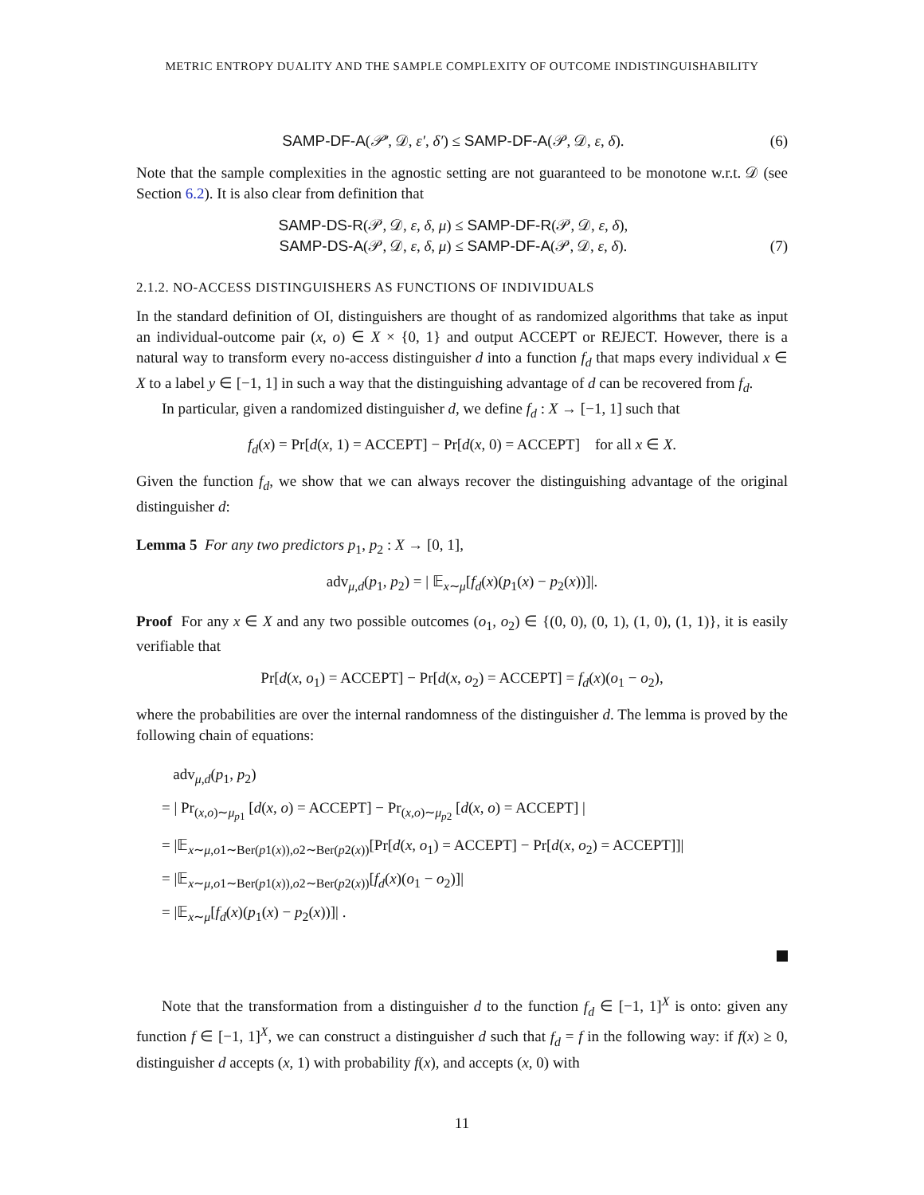METRIC ENTROPY DUALITY AND THE SAMPLE COMPLEXITY OF OUTCOME INDISTINGUISHABILITY
SAMP-DF-A(𝒫′, 𝒟, ε′, δ′) ≤ SAMP-DF-A(𝒫, 𝒟, ε, δ).
(6)
Note that the sample complexities in the agnostic setting are not guaranteed to be monotone w.r.t. 𝒟 (see Section 6.2). It is also clear from definition that
SAMP-DS-R(𝒫, 𝒟, ε, δ, μ) ≤ SAMP-DF-R(𝒫, 𝒟, ε, δ),
SAMP-DS-A(𝒫, 𝒟, ε, δ, μ) ≤ SAMP-DF-A(𝒫, 𝒟, ε, δ).
(7)
2.1.2. NO-ACCESS DISTINGUISHERS AS FUNCTIONS OF INDIVIDUALS
In the standard definition of OI, distinguishers are thought of as randomized algorithms that take as input an individual-outcome pair (x, o) ∈ X × {0, 1} and output ACCEPT or REJECT. However, there is a natural way to transform every no-access distinguisher d into a function f<sub>d</sub> that maps every individual x ∈ X to a label y ∈ [−1, 1] in such a way that the distinguishing advantage of d can be recovered from f<sub>d</sub>.
In particular, given a randomized distinguisher d, we define f<sub>d</sub> : X → [−1, 1] such that
f<sub>d</sub>(x) = Pr[d(x, 1) = ACCEPT] − Pr[d(x, 0) = ACCEPT] for all x ∈ X.
Given the function f<sub>d</sub>, we show that we can always recover the distinguishing advantage of the original distinguisher d:
Lemma 5 For any two predictors p<sub>1</sub>, p<sub>2</sub> : X → [0, 1],
adv<sub>μ,d</sub>(p<sub>1</sub>, p<sub>2</sub>) = | 𝔼<sub>x∼μ</sub>[f<sub>d</sub>(x)(p<sub>1</sub>(x) − p<sub>2</sub>(x))]|.
Proof For any x ∈ X and any two possible outcomes (o<sub>1</sub>, o<sub>2</sub>) ∈ {(0, 0), (0, 1), (1, 0), (1, 1)}, it is easily verifiable that
Pr[d(x, o<sub>1</sub>) = ACCEPT] − Pr[d(x, o<sub>2</sub>) = ACCEPT] = f<sub>d</sub>(x)(o<sub>1</sub> − o<sub>2</sub>),
where the probabilities are over the internal randomness of the distinguisher d. The lemma is proved by the following chain of equations:
adv<sub>μ,d</sub>(p<sub>1</sub>, p<sub>2</sub>)
= | Pr<sub>(x,o)∼μ<sub>p1</sub></sub> [d(x, o) = ACCEPT] − Pr<sub>(x,o)∼μ<sub>p2</sub></sub> [d(x, o) = ACCEPT] |
= |𝔼<sub>x∼μ,o1∼Ber(p1(x)),o2∼Ber(p2(x))</sub>[Pr[d(x, o<sub>1</sub>) = ACCEPT] − Pr[d(x, o<sub>2</sub>) = ACCEPT]]|
= |𝔼<sub>x∼μ,o1∼Ber(p1(x)),o2∼Ber(p2(x))</sub>[f<sub>d</sub>(x)(o<sub>1</sub> − o<sub>2</sub>)]|
= |𝔼<sub>x∼μ</sub>[f<sub>d</sub>(x)(p<sub>1</sub>(x) − p<sub>2</sub>(x))]| .
Note that the transformation from a distinguisher d to the function f<sub>d</sub> ∈ [−1, 1]<sup>X</sup> is onto: given any function f ∈ [−1, 1]<sup>X</sup>, we can construct a distinguisher d such that f<sub>d</sub> = f in the following way: if f(x) ≥ 0, distinguisher d accepts (x, 1) with probability f(x), and accepts (x, 0) with
11